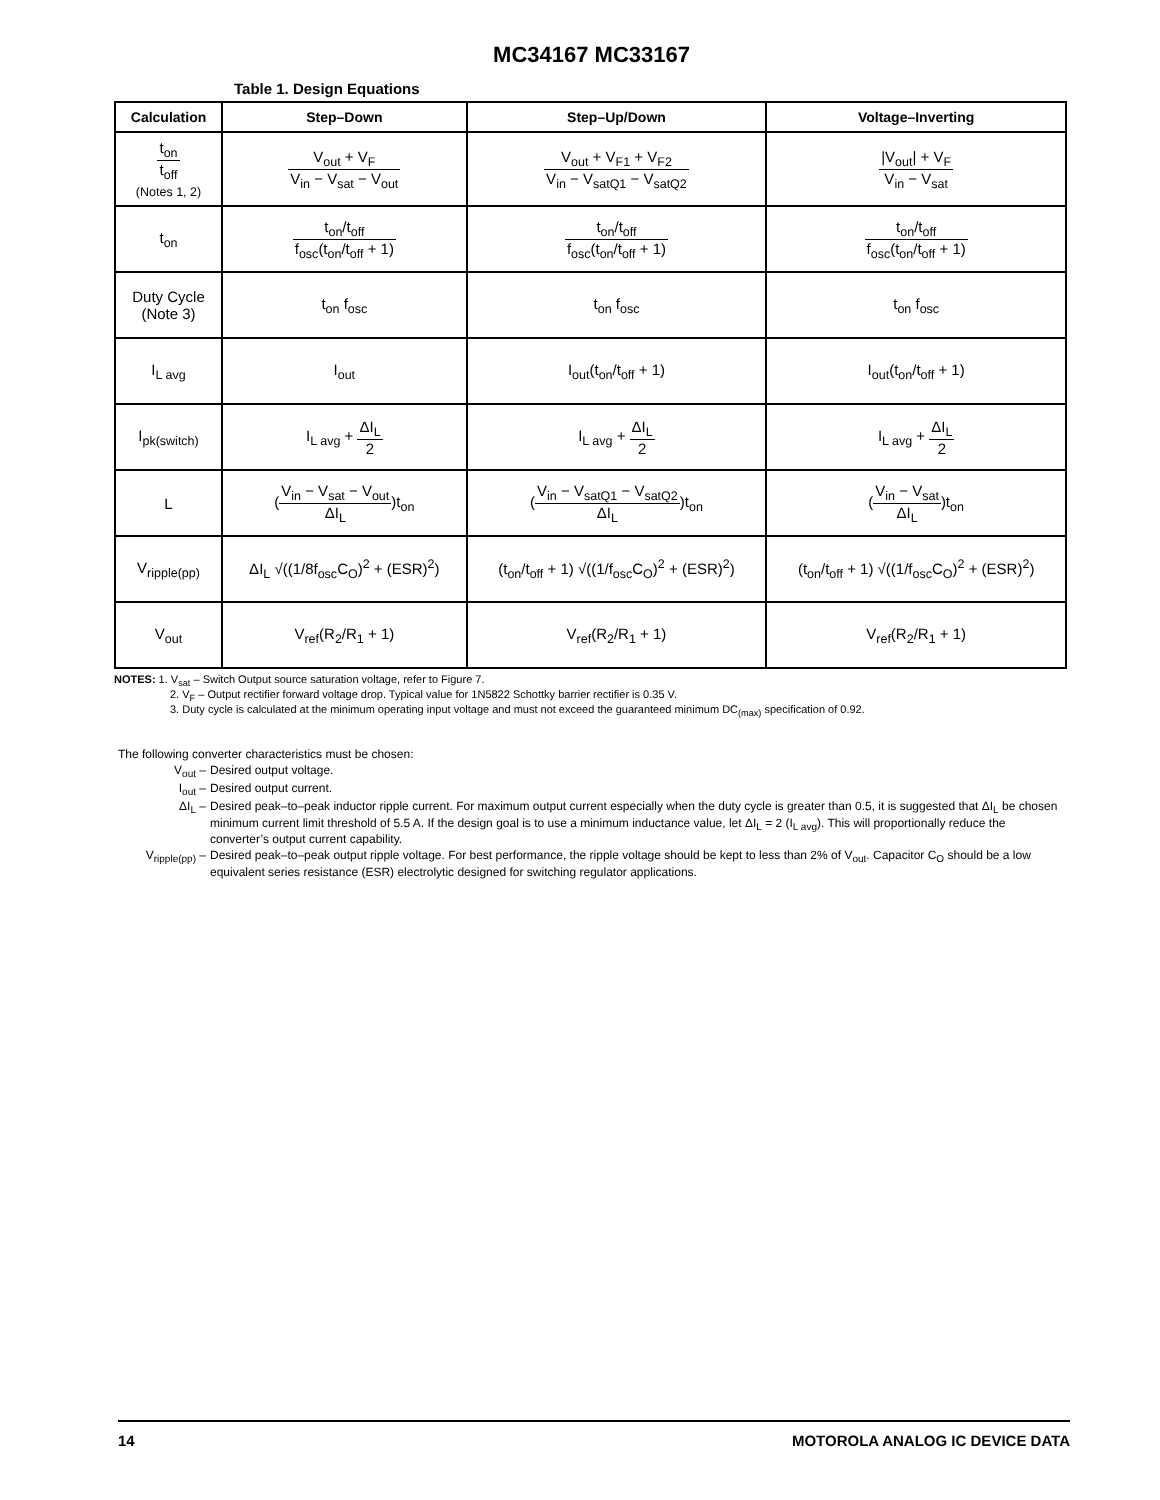MC34167 MC33167
Table 1. Design Equations
| Calculation | Step–Down | Step–Up/Down | Voltage–Inverting |
| --- | --- | --- | --- |
| t<sub>on</sub> t<sub>off</sub> (Notes 1, 2) | V<sub>out</sub> + V<sub>F</sub> V<sub>in</sub> − V<sub>sat</sub> − V<sub>out</sub> | V<sub>out</sub> + V<sub>F1</sub> + V<sub>F2</sub> V<sub>in</sub> − V<sub>satQ1</sub> − V<sub>satQ2</sub> | /V<sub>out</sub>/ + V<sub>F</sub> V<sub>in</sub> − V<sub>sat</sub> |
| t<sub>on</sub> | t<sub>on</sub>/t<sub>off</sub> f<sub>osc</sub>(t<sub>on</sub>/t<sub>off</sub> + 1) | t<sub>on</sub>/t<sub>off</sub> f<sub>osc</sub>(t<sub>on</sub>/t<sub>off</sub> + 1) | t<sub>on</sub>/t<sub>off</sub> f<sub>osc</sub>(t<sub>on</sub>/t<sub>off</sub> + 1) |
| Duty Cycle (Note 3) | t<sub>on</sub> f<sub>osc</sub> | t<sub>on</sub> f<sub>osc</sub> | t<sub>on</sub> f<sub>osc</sub> |
| I<sub>L avg</sub> | I<sub>out</sub> | I<sub>out</sub>(t<sub>on</sub>/t<sub>off</sub> + 1) | I<sub>out</sub>(t<sub>on</sub>/t<sub>off</sub> + 1) |
| I<sub>pk(switch)</sub> | I<sub>L avg</sub> + ΔI<sub>L</sub> 2 | I<sub>L avg</sub> + ΔI<sub>L</sub> 2 | I<sub>L avg</sub> + ΔI<sub>L</sub> 2 |
| L | ( V<sub>in</sub> − V<sub>sat</sub> − V<sub>out</sub> ΔI<sub>L</sub> )t<sub>on</sub> | ( V<sub>in</sub> − V<sub>satQ1</sub> − V<sub>satQ2</sub> ΔI<sub>L</sub> )t<sub>on</sub> | ( V<sub>in</sub> − V<sub>sat</sub> ΔI<sub>L</sub> )t<sub>on</sub> |
| V<sub>ripple(pp)</sub> | ΔI<sub>L</sub> √((1/8f<sub>osc</sub>C<sub>O</sub>)<sup>2</sup> + (ESR)<sup>2</sup>) | (t<sub>on</sub>/t<sub>off</sub> + 1) √((1/f<sub>osc</sub>C<sub>O</sub>)<sup>2</sup> + (ESR)<sup>2</sup>) | (t<sub>on</sub>/t<sub>off</sub> + 1) √((1/f<sub>osc</sub>C<sub>O</sub>)<sup>2</sup> + (ESR)<sup>2</sup>) |
| V<sub>out</sub> | V<sub>ref</sub>(R<sub>2</sub>/R<sub>1</sub> + 1) | V<sub>ref</sub>(R<sub>2</sub>/R<sub>1</sub> + 1) | V<sub>ref</sub>(R<sub>2</sub>/R<sub>1</sub> + 1) |
NOTES: 1. V<sub>sat</sub> – Switch Output source saturation voltage, refer to Figure 7.
2. V<sub>F</sub> – Output rectifier forward voltage drop. Typical value for 1N5822 Schottky barrier rectifier is 0.35 V.
3. Duty cycle is calculated at the minimum operating input voltage and must not exceed the guaranteed minimum DC<sub>(max)</sub> specification of 0.92.
The following converter characteristics must be chosen:
V<sub>out</sub> – Desired output voltage.
I<sub>out</sub> – Desired output current.
ΔI<sub>L</sub> – Desired peak–to–peak inductor ripple current. For maximum output current especially when the duty cycle is greater than 0.5, it is suggested that ΔI<sub>L</sub> be chosen minimum current limit threshold of 5.5 A. If the design goal is to use a minimum inductance value, let ΔI<sub>L</sub> = 2 (I<sub>L avg</sub>). This will proportionally reduce the converter’s output current capability.
V<sub>ripple(pp)</sub> – Desired peak–to–peak output ripple voltage. For best performance, the ripple voltage should be kept to less than 2% of V<sub>out</sub>. Capacitor C<sub>O</sub> should be a low equivalent series resistance (ESR) electrolytic designed for switching regulator applications.
14 MOTOROLA ANALOG IC DEVICE DATA